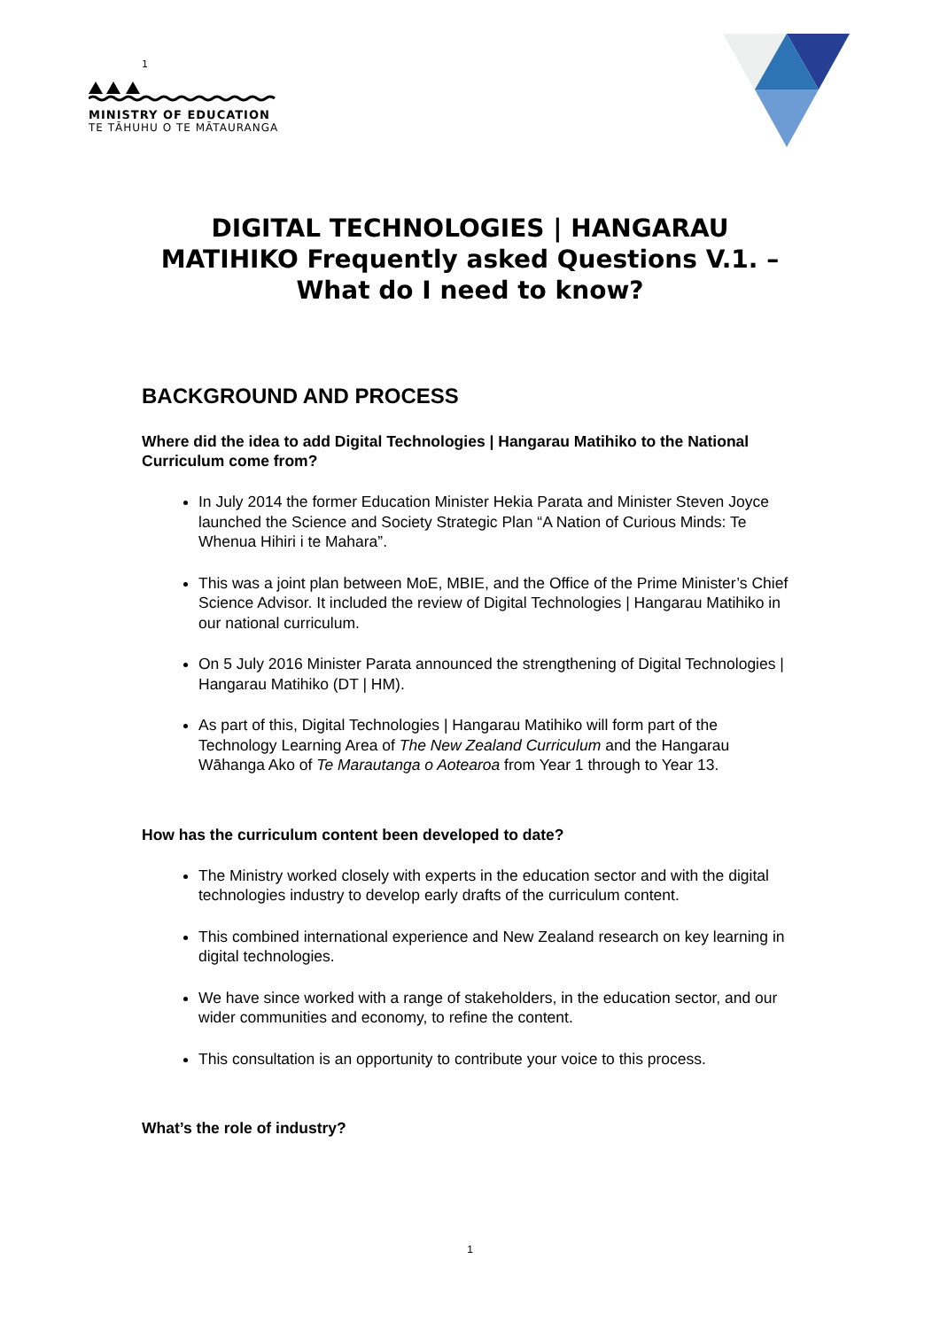1
MINISTRY OF EDUCATION
TE TĀHUHU O TE MĀTAURANGA
DIGITAL TECHNOLOGIES | HANGARAU MATIHIKO Frequently asked Questions V.1. – What do I need to know?
BACKGROUND AND PROCESS
Where did the idea to add Digital Technologies | Hangarau Matihiko to the National Curriculum come from?
In July 2014 the former Education Minister Hekia Parata and Minister Steven Joyce launched the Science and Society Strategic Plan “A Nation of Curious Minds: Te Whenua Hihiri i te Mahara”.
This was a joint plan between MoE, MBIE, and the Office of the Prime Minister’s Chief Science Advisor. It included the review of Digital Technologies | Hangarau Matihiko in our national curriculum.
On 5 July 2016 Minister Parata announced the strengthening of Digital Technologies | Hangarau Matihiko (DT | HM).
As part of this, Digital Technologies | Hangarau Matihiko will form part of the Technology Learning Area of The New Zealand Curriculum and the Hangarau Wāhanga Ako of Te Marautanga o Aotearoa from Year 1 through to Year 13.
How has the curriculum content been developed to date?
The Ministry worked closely with experts in the education sector and with the digital technologies industry to develop early drafts of the curriculum content.
This combined international experience and New Zealand research on key learning in digital technologies.
We have since worked with a range of stakeholders, in the education sector, and our wider communities and economy, to refine the content.
This consultation is an opportunity to contribute your voice to this process.
What’s the role of industry?
1